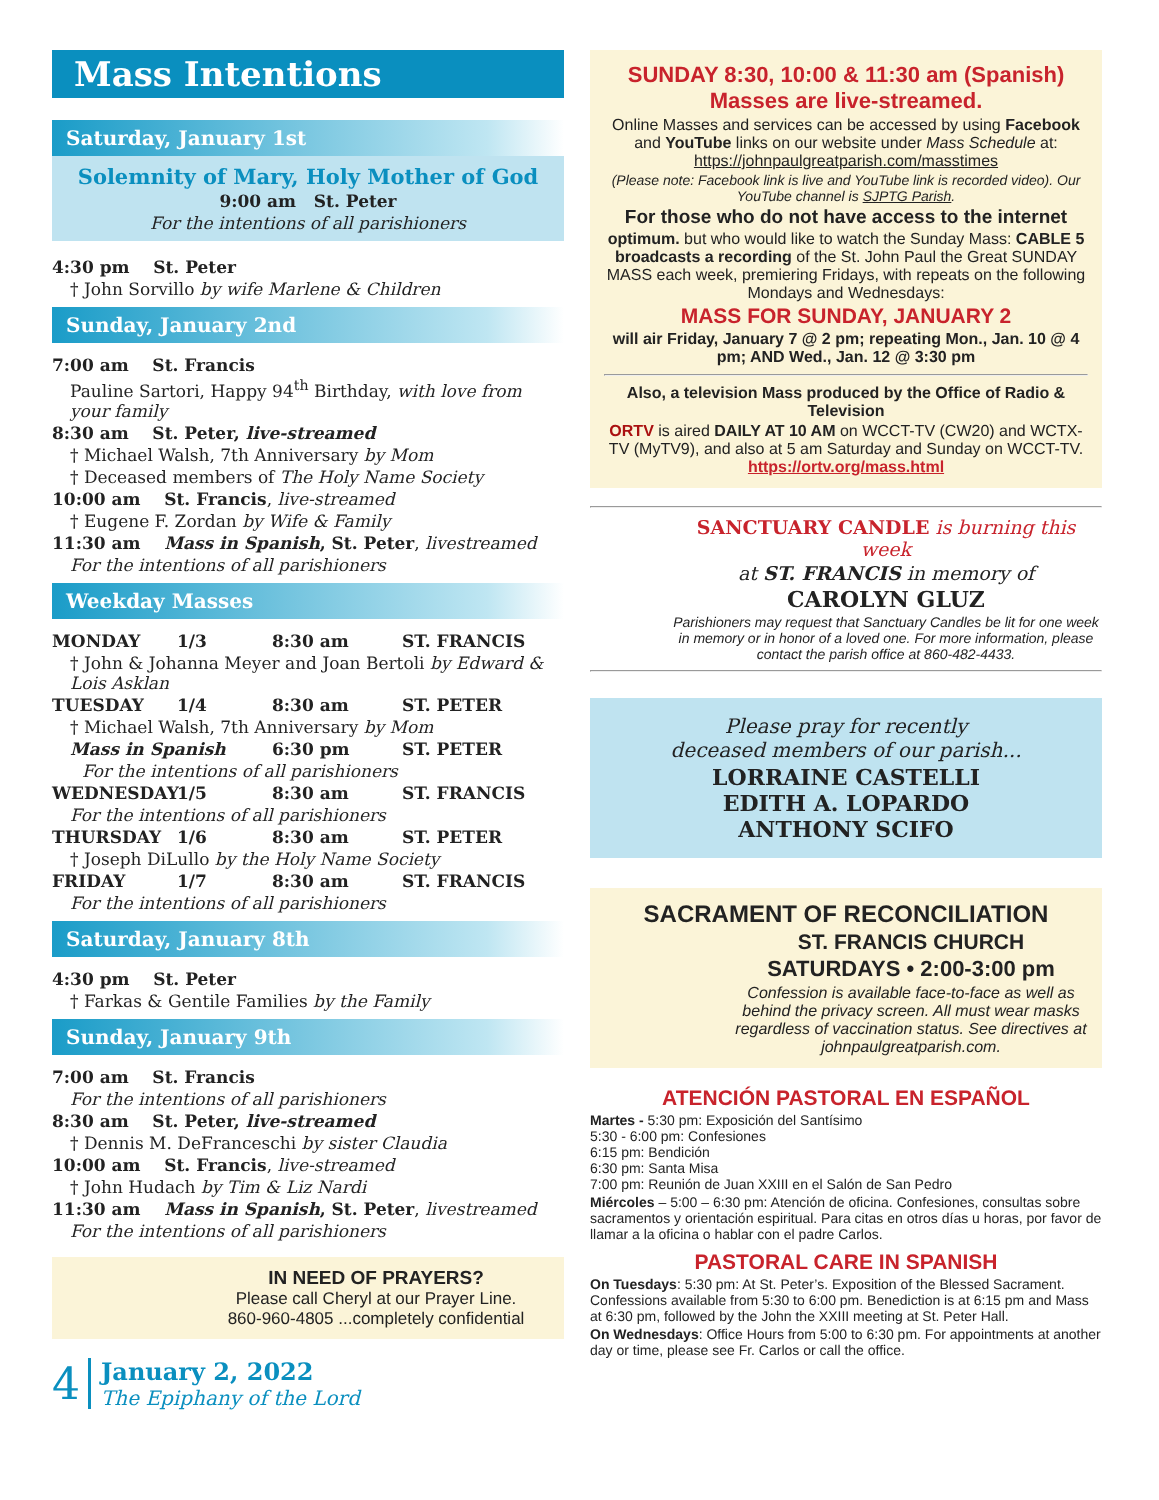Mass Intentions
Saturday, January 1st
Solemnity of Mary, Holy Mother of God
9:00 am St. Peter
For the intentions of all parishioners
4:30 pm St. Peter
† John Sorvillo by wife Marlene & Children
Sunday, January 2nd
7:00 am St. Francis
Pauline Sartori, Happy 94<sup>th</sup> Birthday, with love from your family
8:30 am St. Peter, live-streamed
† Michael Walsh, 7th Anniversary by Mom
† Deceased members of The Holy Name Society
10:00 am St. Francis, live-streamed
† Eugene F. Zordan by Wife & Family
11:30 am Mass in Spanish, St. Peter, livestreamed
For the intentions of all parishioners
Weekday Masses
MONDAY 1/3 8:30 am ST. FRANCIS
† John & Johanna Meyer and Joan Bertoli by Edward & Lois Asklan
TUESDAY 1/4 8:30 am ST. PETER
† Michael Walsh, 7th Anniversary by Mom
Mass in Spanish 6:30 pm ST. PETER
For the intentions of all parishioners
WEDNESDAY 1/5 8:30 am ST. FRANCIS
For the intentions of all parishioners
THURSDAY 1/6 8:30 am ST. PETER
† Joseph DiLullo by the Holy Name Society
FRIDAY 1/7 8:30 am ST. FRANCIS
For the intentions of all parishioners
Saturday, January 8th
4:30 pm St. Peter
† Farkas & Gentile Families by the Family
Sunday, January 9th
7:00 am St. Francis
For the intentions of all parishioners
8:30 am St. Peter, live-streamed
† Dennis M. DeFranceschi by sister Claudia
10:00 am St. Francis, live-streamed
† John Hudach by Tim & Liz Nardi
11:30 am Mass in Spanish, St. Peter, livestreamed
For the intentions of all parishioners
IN NEED OF PRAYERS?
Please call Cheryl at our Prayer Line.
860-960-4805 ...completely confidential
4
January 2, 2022
The Epiphany of the Lord
SUNDAY 8:30, 10:00 & 11:30 am (Spanish)
Masses are live-streamed.
Online Masses and services can be accessed by using Facebook and YouTube links on our website under Mass Schedule at: https://johnpaulgreatparish.com/masstimes
(Please note: Facebook link is live and YouTube link is recorded video). Our YouTube channel is SJPTG Parish.
For those who do not have access to the internet
optimum. but who would like to watch the Sunday Mass: CABLE 5 broadcasts a recording of the St. John Paul the Great SUNDAY MASS each week, premiering Fridays, with repeats on the following Mondays and Wednesdays:
MASS FOR SUNDAY, JANUARY 2
will air Friday, January 7 @ 2 pm; repeating Mon., Jan. 10 @ 4 pm; AND Wed., Jan. 12 @ 3:30 pm
Also, a television Mass produced by the Office of Radio & Television
ORTV is aired DAILY AT 10 AM on WCCT-TV (CW20) and WCTX-TV (MyTV9), and also at 5 am Saturday and Sunday on WCCT-TV. https://ortv.org/mass.html
SANCTUARY CANDLE is burning this week
at ST. FRANCIS in memory of
CAROLYN GLUZ
Parishioners may request that Sanctuary Candles be lit for one week in memory or in honor of a loved one. For more information, please contact the parish office at 860-482-4433.
Please pray for recently
deceased members of our parish...
LORRAINE CASTELLI
EDITH A. LOPARDO
ANTHONY SCIFO
SACRAMENT OF RECONCILIATION
ST. FRANCIS CHURCH
SATURDAYS • 2:00-3:00 pm
Confession is available face-to-face as well as behind the privacy screen. All must wear masks regardless of vaccination status. See directives at johnpaulgreatparish.com.
ATENCIÓN PASTORAL EN ESPAÑOL
Martes - 5:30 pm: Exposición del Santísimo
5:30 - 6:00 pm: Confesiones
6:15 pm: Bendición
6:30 pm: Santa Misa
7:00 pm: Reunión de Juan XXIII en el Salón de San Pedro
Miércoles – 5:00 – 6:30 pm: Atención de oficina. Confesiones, consultas sobre sacramentos y orientación espiritual. Para citas en otros días u horas, por favor de llamar a la oficina o hablar con el padre Carlos.
PASTORAL CARE IN SPANISH
On Tuesdays: 5:30 pm: At St. Peter’s. Exposition of the Blessed Sacrament. Confessions available from 5:30 to 6:00 pm. Benediction is at 6:15 pm and Mass at 6:30 pm, followed by the John the XXIII meeting at St. Peter Hall.
On Wednesdays: Office Hours from 5:00 to 6:30 pm. For appointments at another day or time, please see Fr. Carlos or call the office.